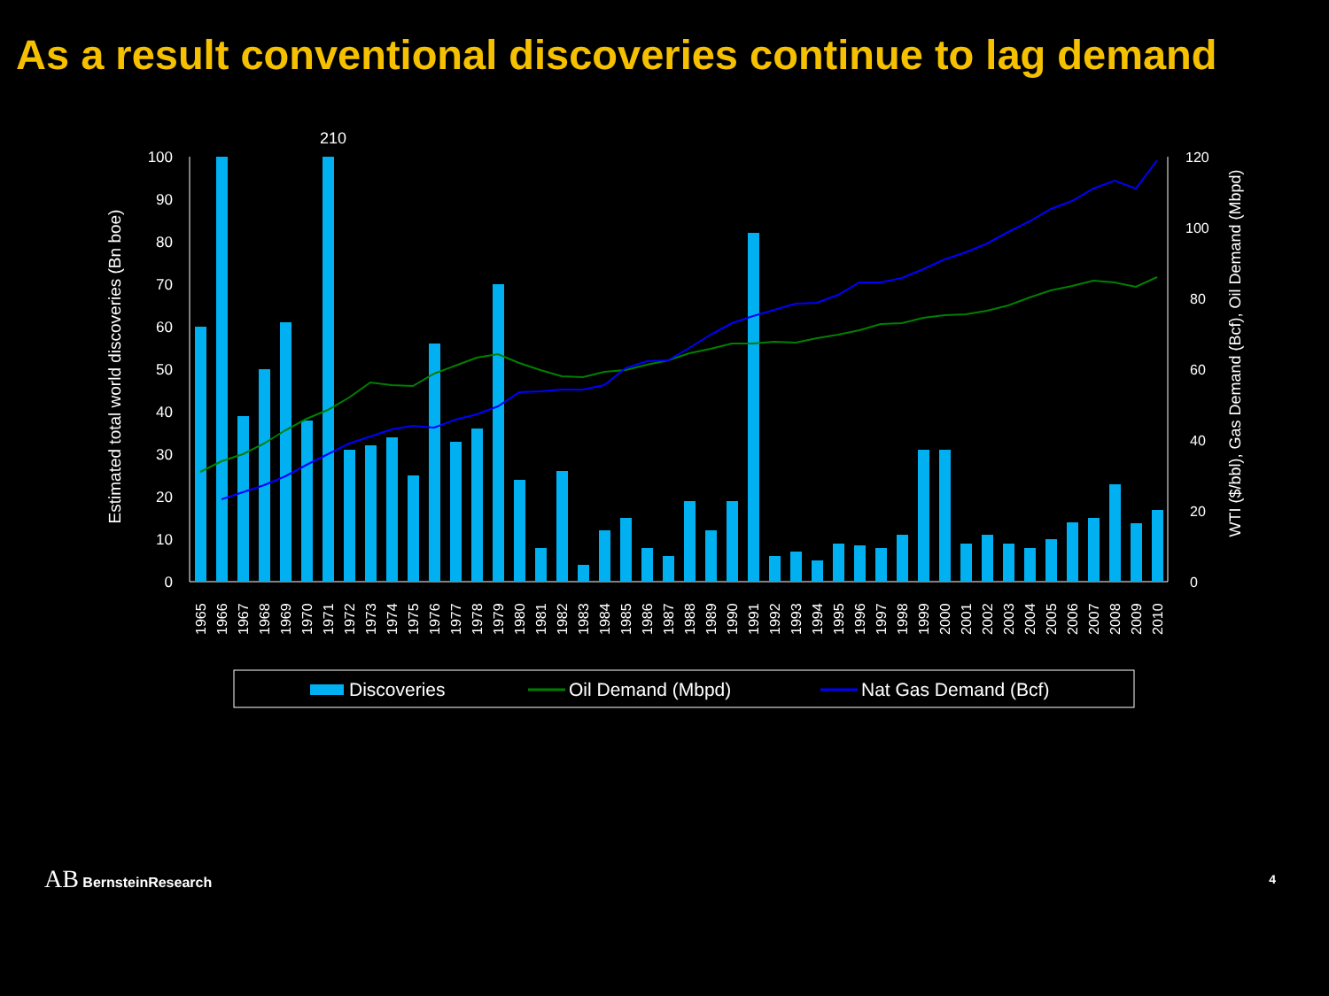As a result conventional discoveries continue to lag demand
210
Estimated total world discoveries (Bn boe)
WTI ($/bbl), Gas Demand (Bcf), Oil Demand (Mbpd)
100
90
80
70
60
50
40
30
20
10
0
120
100
80
60
40
20
0
1965
1966
1967
1968
1969
1970
1971
1972
1973
1974
1975
1976
1977
1978
1979
1980
1981
1982
1983
1984
1985
1986
1987
1988
1989
1990
1991
1992
1993
1994
1995
1996
1997
1998
1999
2000
2001
2002
2003
2004
2005
2006
2007
2008
2009
2010
Discoveries
Oil Demand (Mbpd)
Nat Gas Demand (Bcf)
AB BernsteinResearch 4